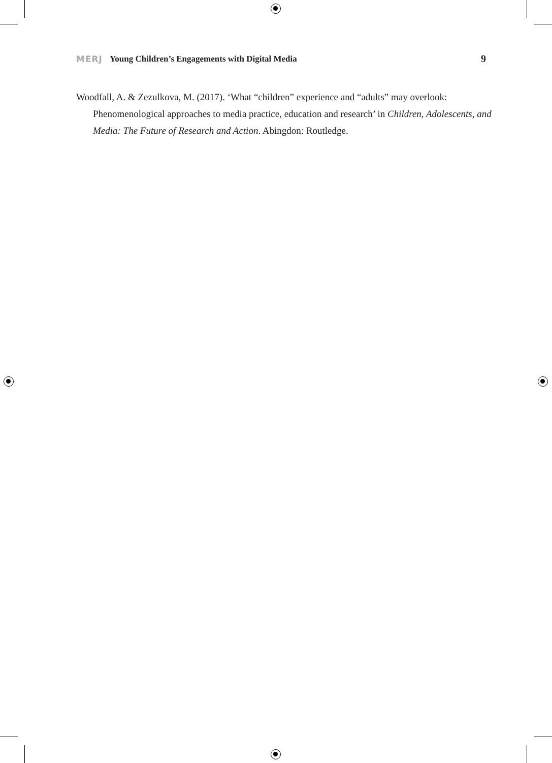MERJ Young Children’s Engagements with Digital Media 9
Woodfall, A. & Zezulkova, M. (2017). ‘What “children” experience and “adults” may overlook: Phenomenological approaches to media practice, education and research’ in Children, Adolescents, and Media: The Future of Research and Action. Abingdon: Routledge.